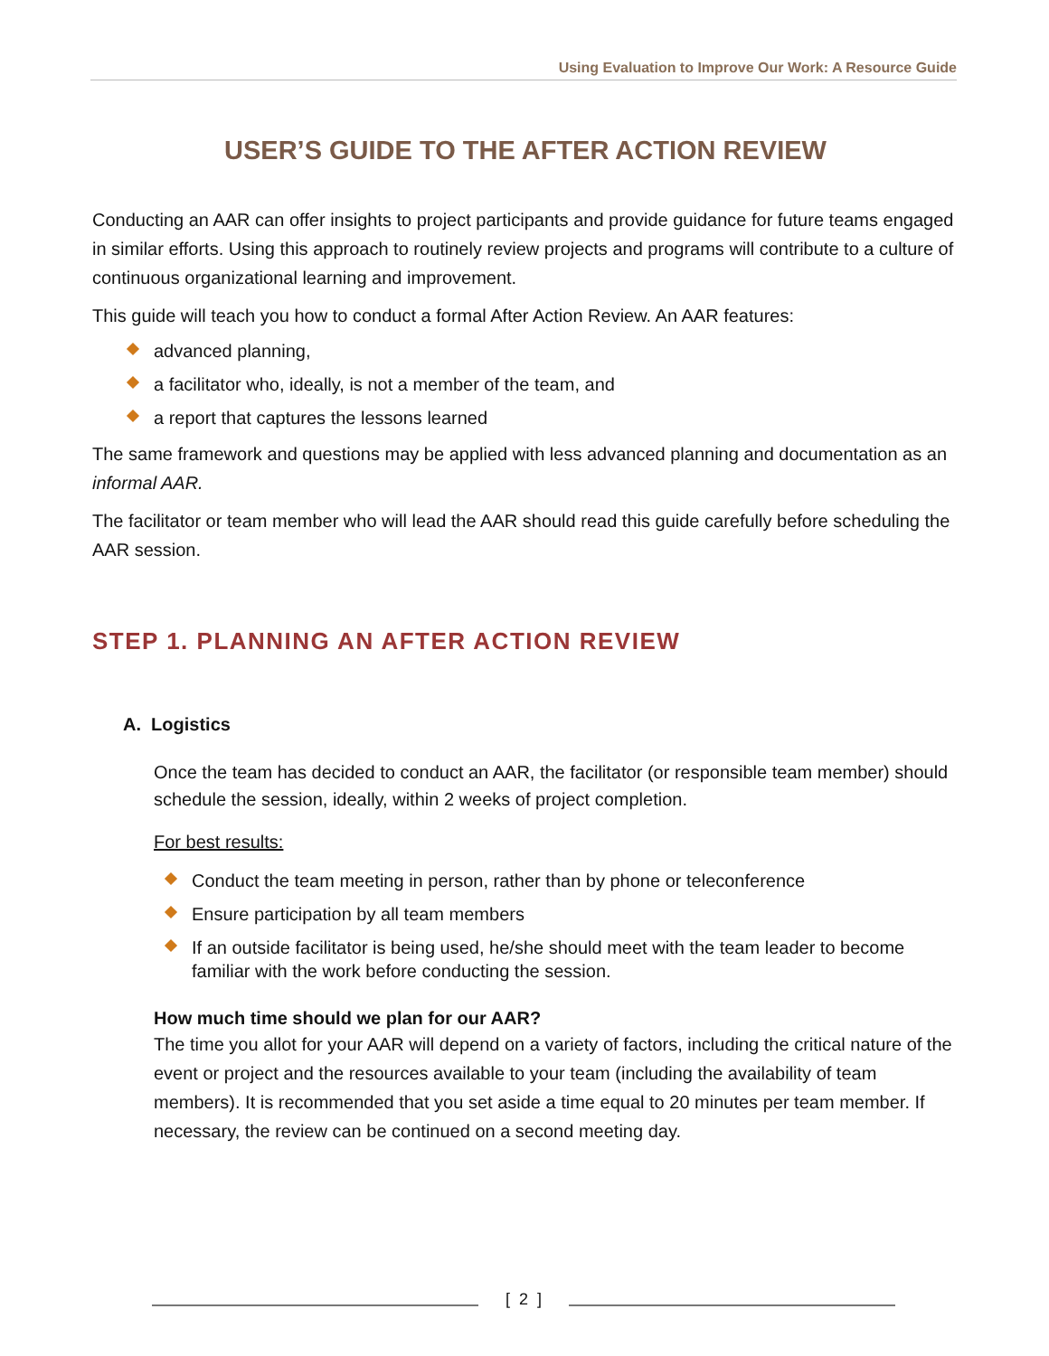Using Evaluation to Improve Our Work: A Resource Guide
USER’S GUIDE TO THE AFTER ACTION REVIEW
Conducting an AAR can offer insights to project participants and provide guidance for future teams engaged in similar efforts. Using this approach to routinely review projects and programs will contribute to a culture of continuous organizational learning and improvement.
This guide will teach you how to conduct a formal After Action Review. An AAR features:
advanced planning,
a facilitator who, ideally, is not a member of the team, and
a report that captures the lessons learned
The same framework and questions may be applied with less advanced planning and documentation as an informal AAR.
The facilitator or team member who will lead the AAR should read this guide carefully before scheduling the AAR session.
STEP 1. PLANNING AN AFTER ACTION REVIEW
A. Logistics
Once the team has decided to conduct an AAR, the facilitator (or responsible team member) should schedule the session, ideally, within 2 weeks of project completion.
For best results:
Conduct the team meeting in person, rather than by phone or teleconference
Ensure participation by all team members
If an outside facilitator is being used, he/she should meet with the team leader to become familiar with the work before conducting the session.
How much time should we plan for our AAR?
The time you allot for your AAR will depend on a variety of factors, including the critical nature of the event or project and the resources available to your team (including the availability of team members). It is recommended that you set aside a time equal to 20 minutes per team member. If necessary, the review can be continued on a second meeting day.
[ 2 ]